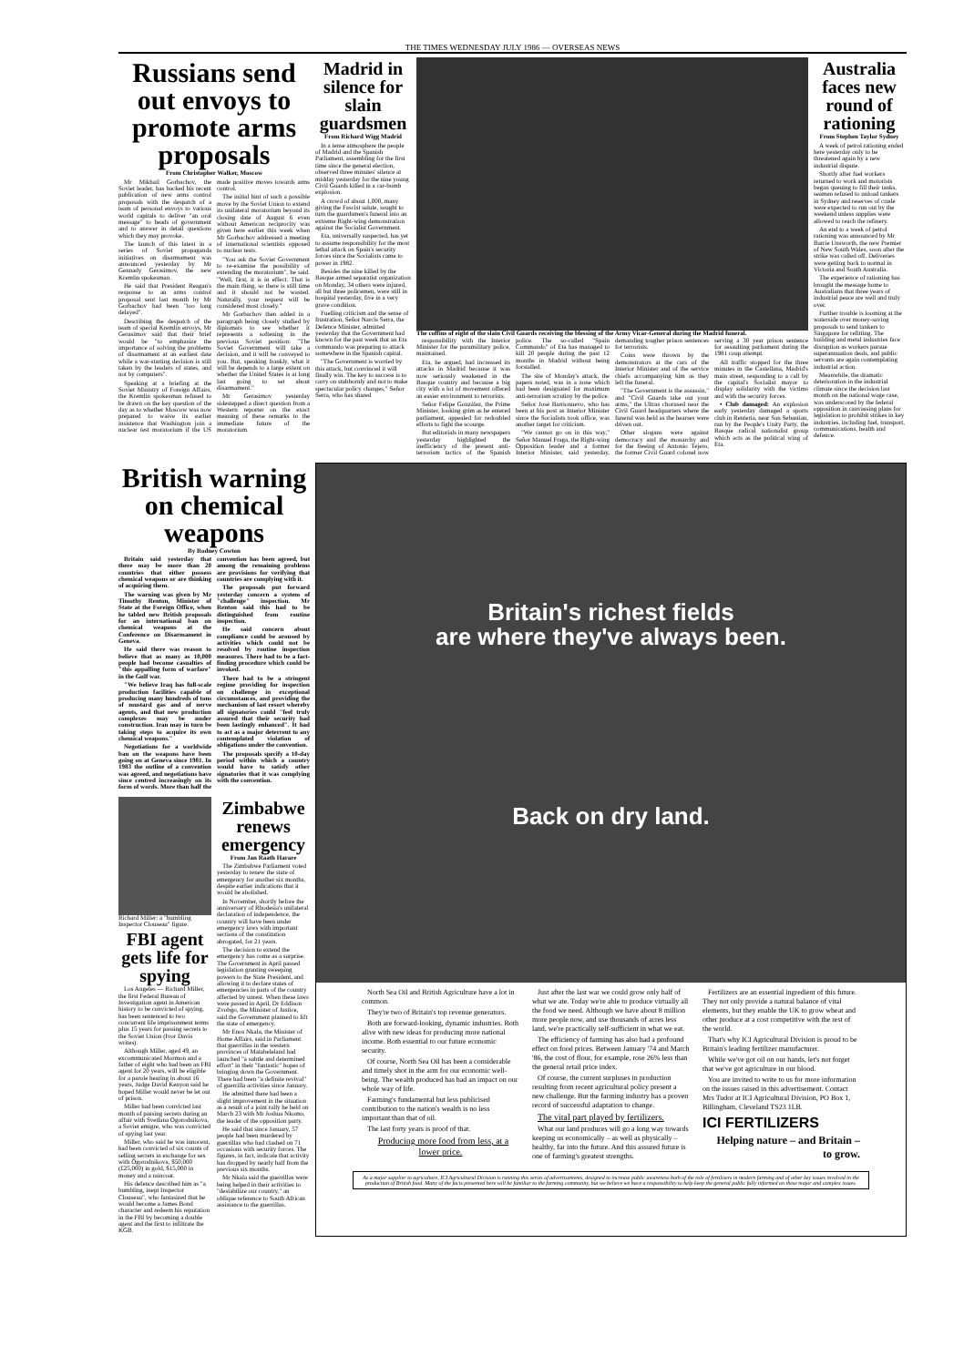THE TIMES WEDNESDAY JULY 1986 — OVERSEAS NEWS
Russians send out envoys to promote arms proposals
From Christopher Walker, Moscow
Mr Mikhail Gorbachov, the Soviet leader, has backed his recent publication of new arms control proposals with the despatch of a team of personal envoys to various world capitals to deliver "an oral message" to heads of government and to answer in detail questions which they may provoke.
The launch of this latest in a series of Soviet propaganda initiatives on disarmament was announced yesterday by Mr Gennady Gerasimov, the new Kremlin spokesman.
He said that President Reagan's response to an arms control proposal sent last month by Mr Gorbachov had been "too long delayed".
Describing the despatch of the team of special Kremlin envoys, Mr Gerasimov said that their brief would be "to emphasize the importance of solving the problems of disarmament at an earliest date while a war-starting decision is still taken by the leaders of states, and not by computers".
Speaking at a briefing at the Soviet Ministry of Foreign Affairs, the Kremlin spokesman refused to be drawn on the key question of the day as to whether Moscow was now prepared to waive its earlier insistence that Washington join a nuclear test moratorium if the US made positive moves towards arms control.
The initial hint of such a possible move by the Soviet Union to extend its unilateral moratorium beyond its closing date of August 6 even without American reciprocity was given here earlier this week when Mr Gorbachov addressed a meeting of international scientists opposed to nuclear tests.
"You ask the Soviet Government to re-examine the possibility of extending the moratorium", he said. "Well, first, it is in effect. That is the main thing, so there is still time and it should not be wasted. Naturally, your request will be considered most closely."
Mr Gorbachov then added in a paragraph being closely studied by diplomats to see whether it represents a softening in the previous Soviet position: "The Soviet Government will take a decision, and it will be conveyed to you. But, speaking frankly, what it will be depends to a large extent on whether the United States is at long last going to set about disarmament."
Mr Gerasimov yesterday sidestepped a direct question from a Western reporter on the exact meaning of these remarks to the immediate future of the moratorium.
Madrid in silence for slain guardsmen
From Richard Wigg Madrid
In a tense atmosphere the people of Madrid and the Spanish Parliament, assembling for the first time since the general election, observed three minutes' silence at midday yesterday for the nine young Civil Guards killed in a car-bomb explosion.
A crowd of about 1,000, many giving the Fascist salute, sought to turn the guardsmen's funeral into an extreme Right-wing demonstration against the Socialist Government.
Eta, universally suspected, has yet to assume responsibility for the most lethal attack on Spain's security forces since the Socialists came to power in 1982.
Besides the nine killed by the Basque armed separatist organization on Monday, 34 others were injured, all but three policemen, were still in hospital yesterday, five in a very grave condition.
Fuelling criticism and the sense of frustration, Señor Narcís Serra, the Defence Minister, admitted yesterday that the Government had known for the past week that an Eta commando was preparing to attack somewhere in the Spanish capital.
"The Government is worried by this attack, but convinced it will finally win. The key to success is to carry on stubbornly and not to make spectacular policy changes," Señor Serra, who has shared
The coffins of eight of the slain Civil Guards receiving the blessing of the Army Vicar-General during the Madrid funeral.
responsibility with the Interior Minister for the paramilitary police, maintained.
Eta, he argued, had increased its attacks in Madrid because it was now seriously weakened in the Basque country and because a big city with a lot of movement offered an easier environment to terrorists.
Señor Felipe González, the Prime Minister, looking grim as he entered parliament, appealed for redoubled efforts to fight the scourge.
But editorials in many newspapers yesterday highlighted the inefficiency of the present anti-terrorism tactics of the Spanish police. The so-called "Spain Commando" of Eta has managed to kill 20 people during the past 12 months in Madrid without being forstalled.
The site of Monday's attack, the papers noted, was in a zone which had been designated for maximum anti-terrorism scrutiny by the police.
Señor José Barrionuevo, who has been at his post as Interior Minister since the Socialists took office, was another target for criticism.
"We cannot go on in this way," Señor Manuel Fraga, the Right-wing Opposition leader and a former Interior Minister, said yesterday, demanding tougher prison sentences for terrorists.
Coins were thrown by the demonstrators at the cars of the Interior Minister and of the service chiefs accompanying him as they left the funeral.
"The Government is the assassin," and "Civil Guards take out your arms," the Ultras chorused near the Civil Guard headquarters where the funeral was held as the hearses were driven out.
Other slogans were against democracy and the monarchy and for the freeing of Antonio Tejero, the former Civil Guard colonel now serving a 30 year prison sentence for assaulting parliament during the 1981 coup attempt.
All traffic stopped for the three minutes in the Castellana, Madrid's main street, responding to a call by the capital's Socialist mayor to display solidarity with the victims and with the security forces.
• Club damaged: An explosion early yesterday damaged a sports club in Renteria, near San Sebastian, run by the People's Unity Party, the Basque radical nationalist group which acts as the political wing of Eta.
Australia faces new round of rationing
From Stephen Taylor Sydney
A week of petrol rationing ended here yesterday only to be threatened again by a new industrial dispute.
Shortly after fuel workers returned to work and motorists began queuing to fill their tanks, seamen refused to unload tankers in Sydney and reserves of crude were expected to run out by the weekend unless supplies were allowed to reach the refinery.
An end to a week of petrol rationing was announced by Mr Barrie Unsworth, the new Premier of New South Wales, soon after the strike was called off. Deliveries were getting back to normal in Victoria and South Australia.
The experience of rationing has brought the message home to Australians that three years of industrial peace are well and truly over.
Further trouble is looming at the waterside over money-saving proposals to send tankers to Singapore for refitting. The building and metal industries face disruption as workers pursue superannuation deals, and public servants are again contemplating industrial action.
Meanwhile, the dramatic deterioration in the industrial climate since the decision last month on the national wage case, was underscored by the federal opposition in canvassing plans for legislation to prohibit strikes in key industries, including fuel, transport, communications, health and defence.
British warning on chemical weapons
By Rodney Cowton
Britain said yesterday that there may be more than 20 countries that either possess chemical weapons or are thinking of acquiring them.
The warning was given by Mr Timothy Renton, Minister of State at the Foreign Office, when he tabled new British proposals for an international ban on chemical weapons at the Conference on Disarmament in Geneva.
He said there was reason to believe that as many as 10,000 people had become casualties of "this appalling form of warfare" in the Gulf war.
"We believe Iraq has full-scale production facilities capable of producing many hundreds of tons of mustard gas and of nerve agents, and that new production complexes may be under construction. Iran may in turn be taking steps to acquire its own chemical weapons."
Negotiations for a worldwide ban on the weapons have been going on at Geneva since 1981. In 1983 the outline of a convention was agreed, and negotiations have since centred increasingly on its form of words. More than half the convention has been agreed, but among the remaining problems are provisions for verifying that countries are complying with it.
The proposals put forward yesterday concern a system of "challenge" inspection. Mr Renton said this had to be distinguished from routine inspection.
He said concern about compliance could be aroused by activities which could not be resolved by routine inspection measures. There had to be a fact-finding procedure which could be invoked.
There had to be a stringent regime providing for inspection on challenge in exceptional circumstances, and providing the mechanism of last resort whereby all signatories could "feel truly assured that their security had been lastingly enhanced". It had to act as a major deterrent to any contemplated violation of obligations under the convention.
The proposals specify a 10-day period within which a country would have to satisfy other signatories that it was complying with the convention.
Richard Miller: a "bumbling Inspector Clouseau" figure.
FBI agent gets life for spying
Los Angeles — Richard Miller, the first Federal Bureau of Investigation agent in American history to be convicted of spying, has been sentenced to two concurrent life imprisonment terms plus 15 years for passing secrets to the Soviet Union (Ivor Davis writes).
Although Miller, aged 49, an excommunicated Mormon and a father of eight who had been an FBI agent for 20 years, will be eligible for a parole hearing in about 16 years, Judge David Kenyon said he hoped Miller would never be let out of prison.
Miller had been convicted last month of passing secrets during an affair with Svetlana Ogorodnikova, a Soviet emigre, who was convicted of spying last year.
Miller, who said he was innocent, had been convicted of six counts of selling secrets in exchange for sex with Ogorodnikova, $50,000 (£25,000) in gold, $15,000 in money and a raincoat.
His defence described him as "a bumbling, inept Inspector Clouseau", who fantasized that he would become a James Bond character and redeem his reputation in the FBI by becoming a double agent and the first to infiltrate the KGB.
Zimbabwe renews emergency
From Jan Raath Harare
The Zimbabwe Parliament voted yesterday to renew the state of emergency for another six months, despite earlier indications that it would be abolished.
In November, shortly before the anniversary of Rhodesia's unilateral declaration of independence, the country will have been under emergency laws with important sections of the constitution abrogated, for 21 years.
The decision to extend the emergency has come as a surprise. The Government in April passed legislation granting sweeping powers to the State President, and allowing it to declare states of emergencies in parts of the country affected by unrest. When these laws were passed in April, Dr Eddison Zvobgo, the Minister of Justice, said the Government planned to lift the state of emergency.
Mr Enos Nkala, the Minister of Home Affairs, said in Parliament that guerrillas in the western provinces of Matabeleland had launched "a subtle and determined effort" in their "fantastic" hopes of bringing down the Government. There had been "a definite revival" of guerrilla activities since January.
He admitted there had been a slight improvement in the situation as a result of a joint rally he held on March 23 with Mr Joshua Nkomo, the leader of the opposition party.
He said that since January, 57 people had been murdered by guerrillas who had clashed on 71 occasions with security forces. The figures, in fact, indicate that activity has dropped by nearly half from the previous six months.
Mr Nkala said the guerrillas were being helped in their activities to "destabilize our country," an oblique reference to South African assistance to the guerrillas.
Britain's richest fields
are where they've always been.
Back on dry land.
North Sea Oil and British Agriculture have a lot in common.
They're two of Britain's top revenue generators.
Both are forward-looking, dynamic industries. Both alive with new ideas for producing more national income. Both essential to our future economic security.
Of course, North Sea Oil has been a considerable and timely shot in the arm for our economic well-being. The wealth produced has had an impact on our whole way of life.
Farming's fundamental but less publicised contribution to the nation's wealth is no less important than that of oil.
The last forty years is proof of that.
Producing more food from less, at a lower price.
Just after the last war we could grow only half of what we ate. Today we're able to produce virtually all the food we need. Although we have about 8 million more people now, and use thousands of acres less land, we're practically self-sufficient in what we eat.
The efficiency of farming has also had a profound effect on food prices. Between January '74 and March '86, the cost of flour, for example, rose 26% less than the general retail price index.
Of course, the current surpluses in production resulting from recent agricultural policy present a new challenge. But the farming industry has a proven record of successful adaptation to change.
The vital part played by fertilizers.
What our land produces will go a long way towards keeping us economically – as well as physically – healthy, far into the future. And this assured future is one of farming's greatest strengths.
Fertilizers are an essential ingredient of this future. They not only provide a natural balance of vital elements, but they enable the UK to grow wheat and other produce at a cost competitive with the rest of the world.
That's why ICI Agricultural Division is proud to be Britain's leading fertilizer manufacturer.
While we've got oil on our hands, let's not forget that we've got agriculture in our blood.
You are invited to write to us for more information on the issues raised in this advertisement. Contact Mrs Tudor at ICI Agricultural Division, PO Box 1, Billingham, Cleveland TS23 1LB.
ICI FERTILIZERS
Helping nature – and Britain – to grow.
As a major supplier to agriculture, ICI Agricultural Division is running this series of advertisements, designed to increase public awareness both of the role of fertilizers in modern farming and of other key issues involved in the production of British food. Many of the facts presented here will be familiar to the farming community, but we believe we have a responsibility to help keep the general public fully informed on these major and complex issues.